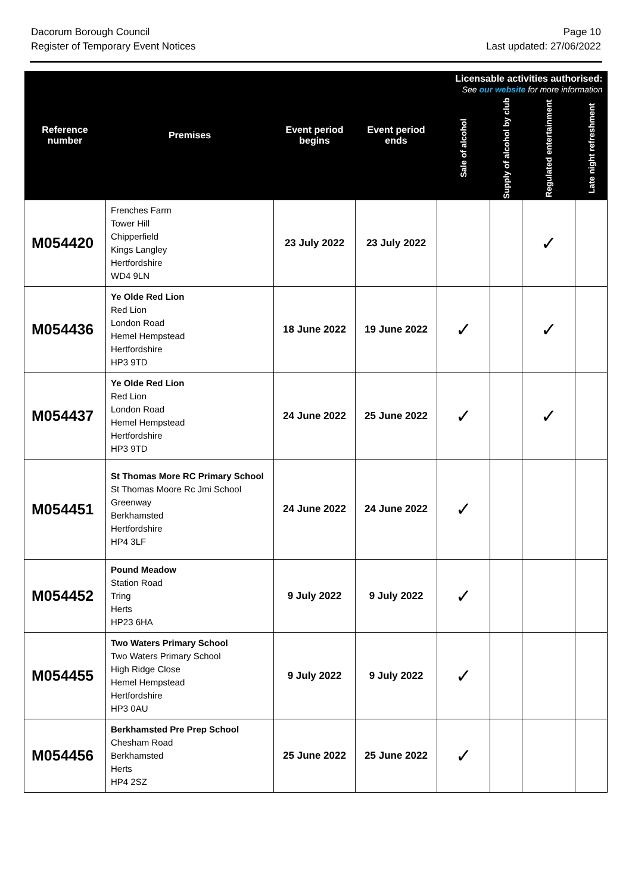Dacorum Borough Council
Register of Temporary Event Notices
Page 10
Last updated: 27/06/2022
| Reference number | Premises | Event period begins | Event period ends | Licensable activities authorised: See our website for more information | | | |
| --- | --- | --- | --- | --- | --- | --- | --- |
| | | | | Sale of alcohol | Supply of alcohol by club | Regulated entertainment | Late night refreshment |
| M054420 | Frenches Farm Tower Hill Chipperfield Kings Langley Hertfordshire WD4 9LN | 23 July 2022 | 23 July 2022 | | | ✓ | |
| M054436 | Ye Olde Red Lion Red Lion London Road Hemel Hempstead Hertfordshire HP3 9TD | 18 June 2022 | 19 June 2022 | ✓ | | ✓ | |
| M054437 | Ye Olde Red Lion Red Lion London Road Hemel Hempstead Hertfordshire HP3 9TD | 24 June 2022 | 25 June 2022 | ✓ | | ✓ | |
| M054451 | St Thomas More RC Primary School St Thomas Moore Rc Jmi School Greenway Berkhamsted Hertfordshire HP4 3LF | 24 June 2022 | 24 June 2022 | ✓ | | | |
| M054452 | Pound Meadow Station Road Tring Herts HP23 6HA | 9 July 2022 | 9 July 2022 | ✓ | | | |
| M054455 | Two Waters Primary School Two Waters Primary School High Ridge Close Hemel Hempstead Hertfordshire HP3 0AU | 9 July 2022 | 9 July 2022 | ✓ | | | |
| M054456 | Berkhamsted Pre Prep School Chesham Road Berkhamsted Herts HP4 2SZ | 25 June 2022 | 25 June 2022 | ✓ | | | |